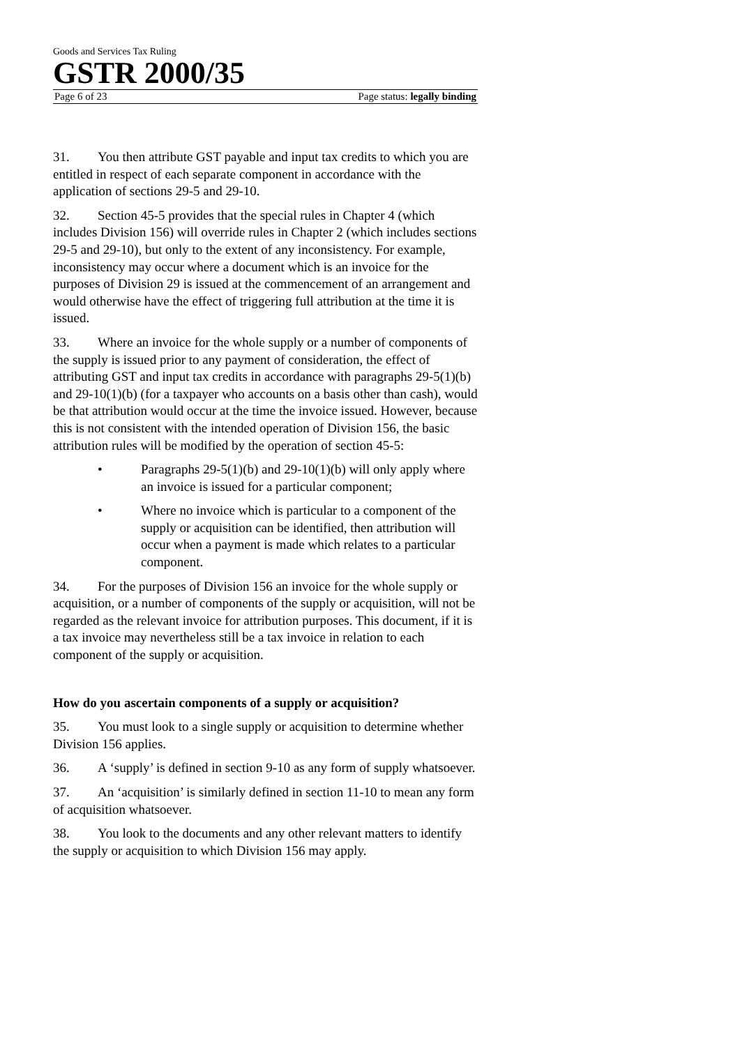Goods and Services Tax Ruling
GSTR 2000/35
Page 6 of 23 Page status: legally binding
31. You then attribute GST payable and input tax credits to which you are entitled in respect of each separate component in accordance with the application of sections 29-5 and 29-10.
32. Section 45-5 provides that the special rules in Chapter 4 (which includes Division 156) will override rules in Chapter 2 (which includes sections 29-5 and 29-10), but only to the extent of any inconsistency. For example, inconsistency may occur where a document which is an invoice for the purposes of Division 29 is issued at the commencement of an arrangement and would otherwise have the effect of triggering full attribution at the time it is issued.
33. Where an invoice for the whole supply or a number of components of the supply is issued prior to any payment of consideration, the effect of attributing GST and input tax credits in accordance with paragraphs 29-5(1)(b) and 29-10(1)(b) (for a taxpayer who accounts on a basis other than cash), would be that attribution would occur at the time the invoice issued. However, because this is not consistent with the intended operation of Division 156, the basic attribution rules will be modified by the operation of section 45-5:
• Paragraphs 29-5(1)(b) and 29-10(1)(b) will only apply where an invoice is issued for a particular component;
• Where no invoice which is particular to a component of the supply or acquisition can be identified, then attribution will occur when a payment is made which relates to a particular component.
34. For the purposes of Division 156 an invoice for the whole supply or acquisition, or a number of components of the supply or acquisition, will not be regarded as the relevant invoice for attribution purposes. This document, if it is a tax invoice may nevertheless still be a tax invoice in relation to each component of the supply or acquisition.
How do you ascertain components of a supply or acquisition?
35. You must look to a single supply or acquisition to determine whether Division 156 applies.
36. A ‘supply’ is defined in section 9-10 as any form of supply whatsoever.
37. An ‘acquisition’ is similarly defined in section 11-10 to mean any form of acquisition whatsoever.
38. You look to the documents and any other relevant matters to identify the supply or acquisition to which Division 156 may apply.